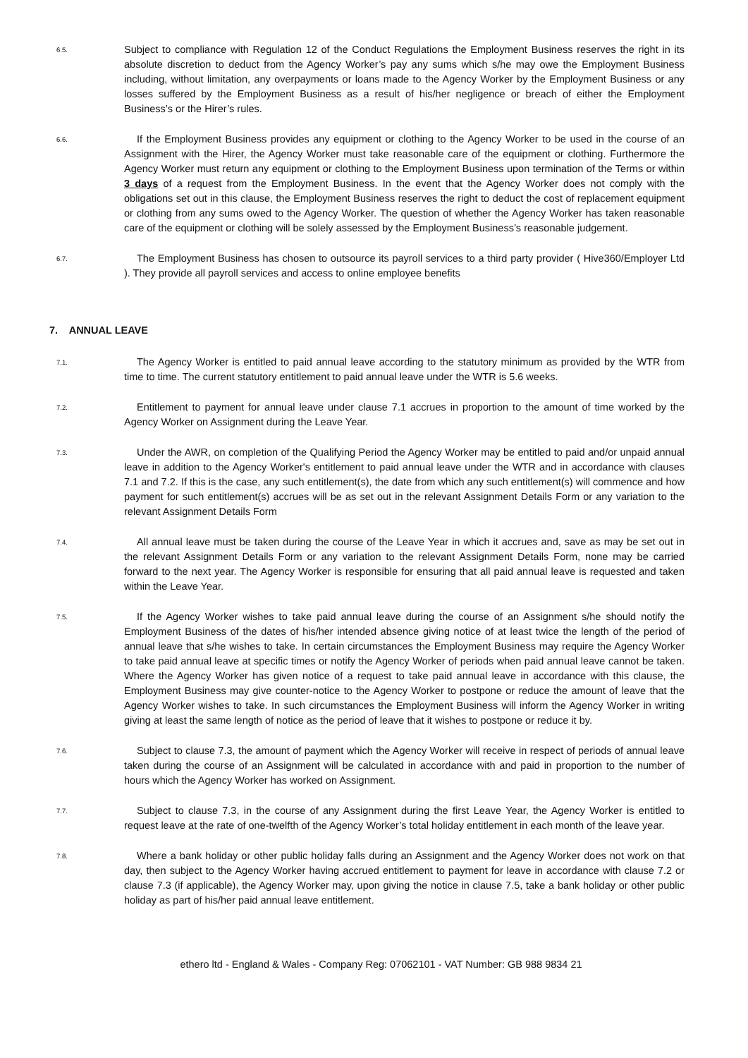6.5.
Subject to compliance with Regulation 12 of the Conduct Regulations the Employment Business reserves the right in its absolute discretion to deduct from the Agency Worker’s pay any sums which s/he may owe the Employment Business including, without limitation, any overpayments or loans made to the Agency Worker by the Employment Business or any losses suffered by the Employment Business as a result of his/her negligence or breach of either the Employment Business’s or the Hirer’s rules.
6.6.
If the Employment Business provides any equipment or clothing to the Agency Worker to be used in the course of an Assignment with the Hirer, the Agency Worker must take reasonable care of the equipment or clothing. Furthermore the Agency Worker must return any equipment or clothing to the Employment Business upon termination of the Terms or within 3 days of a request from the Employment Business. In the event that the Agency Worker does not comply with the obligations set out in this clause, the Employment Business reserves the right to deduct the cost of replacement equipment or clothing from any sums owed to the Agency Worker. The question of whether the Agency Worker has taken reasonable care of the equipment or clothing will be solely assessed by the Employment Business’s reasonable judgement.
6.7.
The Employment Business has chosen to outsource its payroll services to a third party provider ( Hive360/Employer Ltd ). They provide all payroll services and access to online employee benefits
7. ANNUAL LEAVE
7.1.
The Agency Worker is entitled to paid annual leave according to the statutory minimum as provided by the WTR from time to time. The current statutory entitlement to paid annual leave under the WTR is 5.6 weeks.
7.2.
Entitlement to payment for annual leave under clause 7.1 accrues in proportion to the amount of time worked by the Agency Worker on Assignment during the Leave Year.
7.3.
Under the AWR, on completion of the Qualifying Period the Agency Worker may be entitled to paid and/or unpaid annual leave in addition to the Agency Worker's entitlement to paid annual leave under the WTR and in accordance with clauses 7.1 and 7.2. If this is the case, any such entitlement(s), the date from which any such entitlement(s) will commence and how payment for such entitlement(s) accrues will be as set out in the relevant Assignment Details Form or any variation to the relevant Assignment Details Form
7.4.
All annual leave must be taken during the course of the Leave Year in which it accrues and, save as may be set out in the relevant Assignment Details Form or any variation to the relevant Assignment Details Form, none may be carried forward to the next year. The Agency Worker is responsible for ensuring that all paid annual leave is requested and taken within the Leave Year.
7.5.
If the Agency Worker wishes to take paid annual leave during the course of an Assignment s/he should notify the Employment Business of the dates of his/her intended absence giving notice of at least twice the length of the period of annual leave that s/he wishes to take. In certain circumstances the Employment Business may require the Agency Worker to take paid annual leave at specific times or notify the Agency Worker of periods when paid annual leave cannot be taken. Where the Agency Worker has given notice of a request to take paid annual leave in accordance with this clause, the Employment Business may give counter-notice to the Agency Worker to postpone or reduce the amount of leave that the Agency Worker wishes to take. In such circumstances the Employment Business will inform the Agency Worker in writing giving at least the same length of notice as the period of leave that it wishes to postpone or reduce it by.
7.6.
Subject to clause 7.3, the amount of payment which the Agency Worker will receive in respect of periods of annual leave taken during the course of an Assignment will be calculated in accordance with and paid in proportion to the number of hours which the Agency Worker has worked on Assignment.
7.7.
Subject to clause 7.3, in the course of any Assignment during the first Leave Year, the Agency Worker is entitled to request leave at the rate of one-twelfth of the Agency Worker’s total holiday entitlement in each month of the leave year.
7.8.
Where a bank holiday or other public holiday falls during an Assignment and the Agency Worker does not work on that day, then subject to the Agency Worker having accrued entitlement to payment for leave in accordance with clause 7.2 or clause 7.3 (if applicable), the Agency Worker may, upon giving the notice in clause 7.5, take a bank holiday or other public holiday as part of his/her paid annual leave entitlement.
ethero ltd - England & Wales - Company Reg: 07062101 - VAT Number: GB 988 9834 21